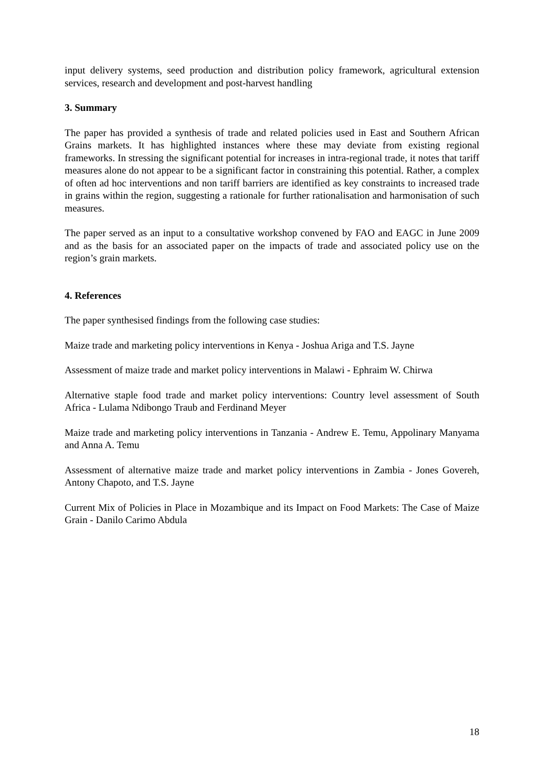input delivery systems, seed production and distribution policy framework, agricultural extension services, research and development and post-harvest handling
3. Summary
The paper has provided a synthesis of trade and related policies used in East and Southern African Grains markets. It has highlighted instances where these may deviate from existing regional frameworks. In stressing the significant potential for increases in intra-regional trade, it notes that tariff measures alone do not appear to be a significant factor in constraining this potential. Rather, a complex of often ad hoc interventions and non tariff barriers are identified as key constraints to increased trade in grains within the region, suggesting a rationale for further rationalisation and harmonisation of such measures.
The paper served as an input to a consultative workshop convened by FAO and EAGC in June 2009 and as the basis for an associated paper on the impacts of trade and associated policy use on the region’s grain markets.
4. References
The paper synthesised findings from the following case studies:
Maize trade and marketing policy interventions in Kenya - Joshua Ariga and T.S. Jayne
Assessment of maize trade and market policy interventions in Malawi - Ephraim W. Chirwa
Alternative staple food trade and market policy interventions: Country level assessment of South Africa - Lulama Ndibongo Traub and Ferdinand Meyer
Maize trade and marketing policy interventions in Tanzania - Andrew E. Temu, Appolinary Manyama and Anna A. Temu
Assessment of alternative maize trade and market policy interventions in Zambia - Jones Govereh, Antony Chapoto, and T.S. Jayne
Current Mix of Policies in Place in Mozambique and its Impact on Food Markets: The Case of Maize Grain - Danilo Carimo Abdula
18